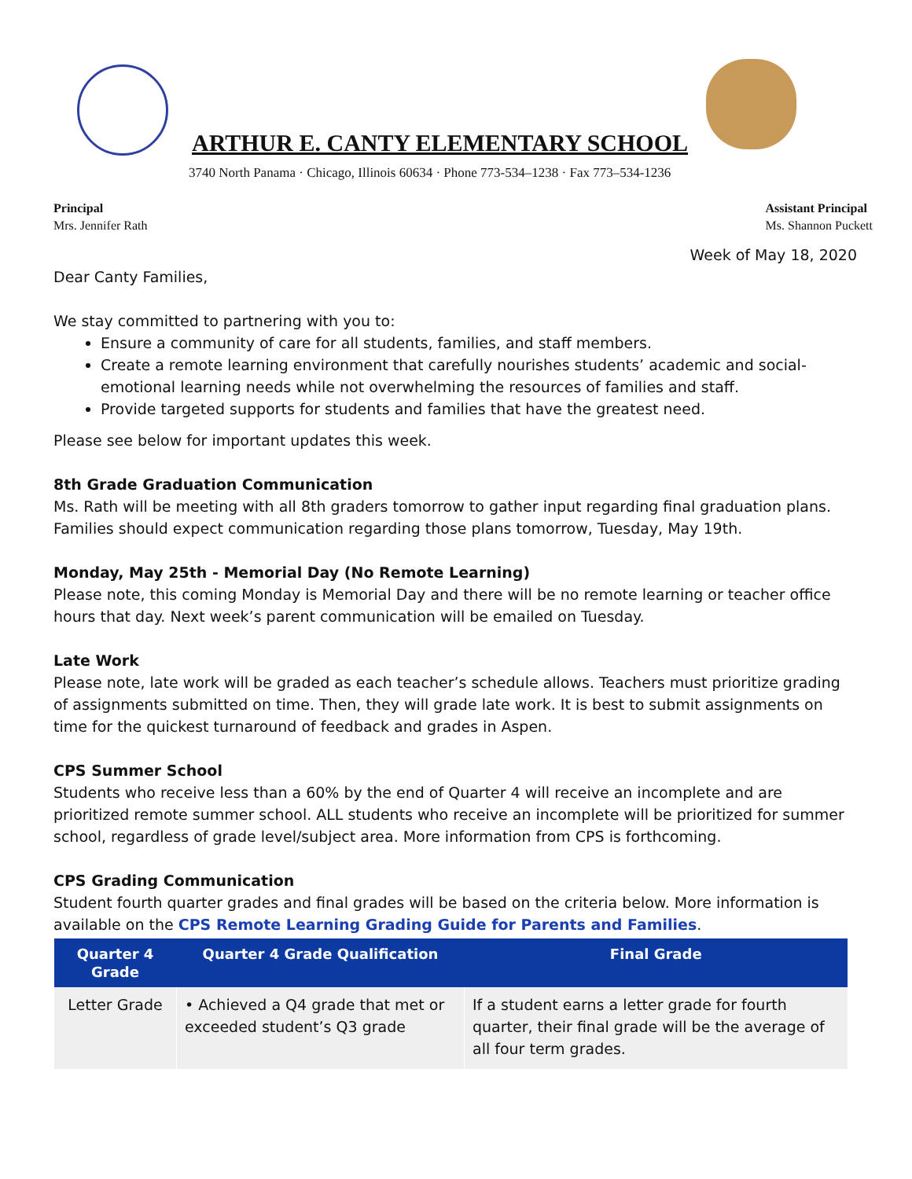ARTHUR E. CANTY ELEMENTARY SCHOOL
3740 North Panama · Chicago, Illinois 60634 · Phone 773-534–1238 · Fax 773–534-1236
Principal
Mrs. Jennifer Rath
Assistant Principal
Ms. Shannon Puckett
Week of May 18, 2020
Dear Canty Families,
We stay committed to partnering with you to:
Ensure a community of care for all students, families, and staff members.
Create a remote learning environment that carefully nourishes students’ academic and social-emotional learning needs while not overwhelming the resources of families and staff.
Provide targeted supports for students and families that have the greatest need.
Please see below for important updates this week.
8th Grade Graduation Communication
Ms. Rath will be meeting with all 8th graders tomorrow to gather input regarding final graduation plans. Families should expect communication regarding those plans tomorrow, Tuesday, May 19th.
Monday, May 25th - Memorial Day (No Remote Learning)
Please note, this coming Monday is Memorial Day and there will be no remote learning or teacher office hours that day. Next week’s parent communication will be emailed on Tuesday.
Late Work
Please note, late work will be graded as each teacher’s schedule allows. Teachers must prioritize grading of assignments submitted on time. Then, they will grade late work. It is best to submit assignments on time for the quickest turnaround of feedback and grades in Aspen.
CPS Summer School
Students who receive less than a 60% by the end of Quarter 4 will receive an incomplete and are prioritized remote summer school. ALL students who receive an incomplete will be prioritized for summer school, regardless of grade level/subject area. More information from CPS is forthcoming.
CPS Grading Communication
Student fourth quarter grades and final grades will be based on the criteria below. More information is available on the CPS Remote Learning Grading Guide for Parents and Families.
| Quarter 4 Grade | Quarter 4 Grade Qualification | Final Grade |
| --- | --- | --- |
| Letter Grade | • Achieved a Q4 grade that met or exceeded student’s Q3 grade | If a student earns a letter grade for fourth quarter, their final grade will be the average of all four term grades. |